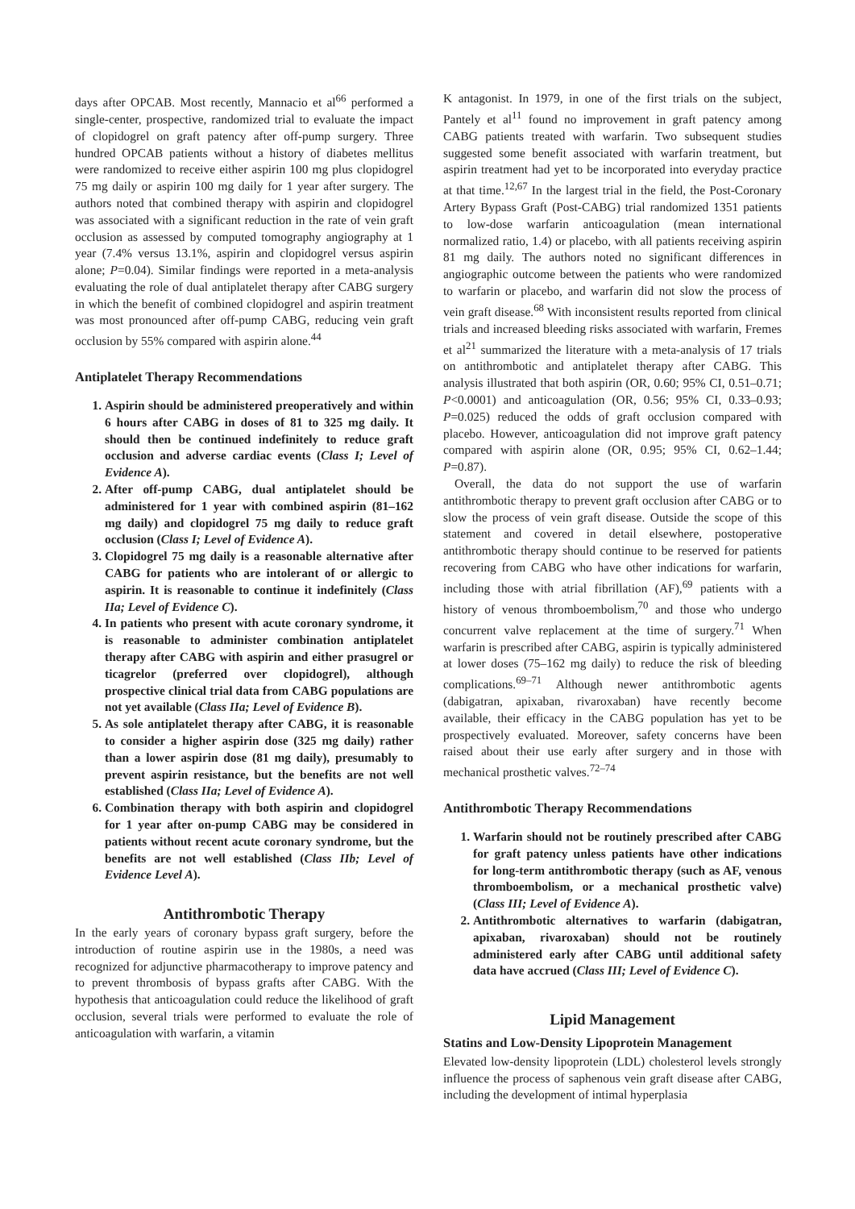days after OPCAB. Most recently, Mannacio et al<sup>66</sup> performed a single-center, prospective, randomized trial to evaluate the impact of clopidogrel on graft patency after off-pump surgery. Three hundred OPCAB patients without a history of diabetes mellitus were randomized to receive either aspirin 100 mg plus clopidogrel 75 mg daily or aspirin 100 mg daily for 1 year after surgery. The authors noted that combined therapy with aspirin and clopidogrel was associated with a significant reduction in the rate of vein graft occlusion as assessed by computed tomography angiography at 1 year (7.4% versus 13.1%, aspirin and clopidogrel versus aspirin alone; P=0.04). Similar findings were reported in a meta-analysis evaluating the role of dual antiplatelet therapy after CABG surgery in which the benefit of combined clopidogrel and aspirin treatment was most pronounced after off-pump CABG, reducing vein graft occlusion by 55% compared with aspirin alone.<sup>44</sup>
Antiplatelet Therapy Recommendations
1. Aspirin should be administered preoperatively and within 6 hours after CABG in doses of 81 to 325 mg daily. It should then be continued indefinitely to reduce graft occlusion and adverse cardiac events (Class I; Level of Evidence A).
2. After off-pump CABG, dual antiplatelet should be administered for 1 year with combined aspirin (81–162 mg daily) and clopidogrel 75 mg daily to reduce graft occlusion (Class I; Level of Evidence A).
3. Clopidogrel 75 mg daily is a reasonable alternative after CABG for patients who are intolerant of or allergic to aspirin. It is reasonable to continue it indefinitely (Class IIa; Level of Evidence C).
4. In patients who present with acute coronary syndrome, it is reasonable to administer combination antiplatelet therapy after CABG with aspirin and either prasugrel or ticagrelor (preferred over clopidogrel), although prospective clinical trial data from CABG populations are not yet available (Class IIa; Level of Evidence B).
5. As sole antiplatelet therapy after CABG, it is reasonable to consider a higher aspirin dose (325 mg daily) rather than a lower aspirin dose (81 mg daily), presumably to prevent aspirin resistance, but the benefits are not well established (Class IIa; Level of Evidence A).
6. Combination therapy with both aspirin and clopidogrel for 1 year after on-pump CABG may be considered in patients without recent acute coronary syndrome, but the benefits are not well established (Class IIb; Level of Evidence Level A).
Antithrombotic Therapy
In the early years of coronary bypass graft surgery, before the introduction of routine aspirin use in the 1980s, a need was recognized for adjunctive pharmacotherapy to improve patency and to prevent thrombosis of bypass grafts after CABG. With the hypothesis that anticoagulation could reduce the likelihood of graft occlusion, several trials were performed to evaluate the role of anticoagulation with warfarin, a vitamin
K antagonist. In 1979, in one of the first trials on the subject, Pantely et al<sup>11</sup> found no improvement in graft patency among CABG patients treated with warfarin. Two subsequent studies suggested some benefit associated with warfarin treatment, but aspirin treatment had yet to be incorporated into everyday practice at that time.<sup>12,67</sup> In the largest trial in the field, the Post-Coronary Artery Bypass Graft (Post-CABG) trial randomized 1351 patients to low-dose warfarin anticoagulation (mean international normalized ratio, 1.4) or placebo, with all patients receiving aspirin 81 mg daily. The authors noted no significant differences in angiographic outcome between the patients who were randomized to warfarin or placebo, and warfarin did not slow the process of vein graft disease.<sup>68</sup> With inconsistent results reported from clinical trials and increased bleeding risks associated with warfarin, Fremes et al<sup>21</sup> summarized the literature with a meta-analysis of 17 trials on antithrombotic and antiplatelet therapy after CABG. This analysis illustrated that both aspirin (OR, 0.60; 95% CI, 0.51–0.71; P<0.0001) and anticoagulation (OR, 0.56; 95% CI, 0.33–0.93; P=0.025) reduced the odds of graft occlusion compared with placebo. However, anticoagulation did not improve graft patency compared with aspirin alone (OR, 0.95; 95% CI, 0.62–1.44; P=0.87).
Overall, the data do not support the use of warfarin antithrombotic therapy to prevent graft occlusion after CABG or to slow the process of vein graft disease. Outside the scope of this statement and covered in detail elsewhere, postoperative antithrombotic therapy should continue to be reserved for patients recovering from CABG who have other indications for warfarin, including those with atrial fibrillation (AF),<sup>69</sup> patients with a history of venous thromboembolism,<sup>70</sup> and those who undergo concurrent valve replacement at the time of surgery.<sup>71</sup> When warfarin is prescribed after CABG, aspirin is typically administered at lower doses (75–162 mg daily) to reduce the risk of bleeding complications.<sup>69–71</sup> Although newer antithrombotic agents (dabigatran, apixaban, rivaroxaban) have recently become available, their efficacy in the CABG population has yet to be prospectively evaluated. Moreover, safety concerns have been raised about their use early after surgery and in those with mechanical prosthetic valves.<sup>72–74</sup>
Antithrombotic Therapy Recommendations
1. Warfarin should not be routinely prescribed after CABG for graft patency unless patients have other indications for long-term antithrombotic therapy (such as AF, venous thromboembolism, or a mechanical prosthetic valve) (Class III; Level of Evidence A).
2. Antithrombotic alternatives to warfarin (dabigatran, apixaban, rivaroxaban) should not be routinely administered early after CABG until additional safety data have accrued (Class III; Level of Evidence C).
Lipid Management
Statins and Low-Density Lipoprotein Management
Elevated low-density lipoprotein (LDL) cholesterol levels strongly influence the process of saphenous vein graft disease after CABG, including the development of intimal hyperplasia